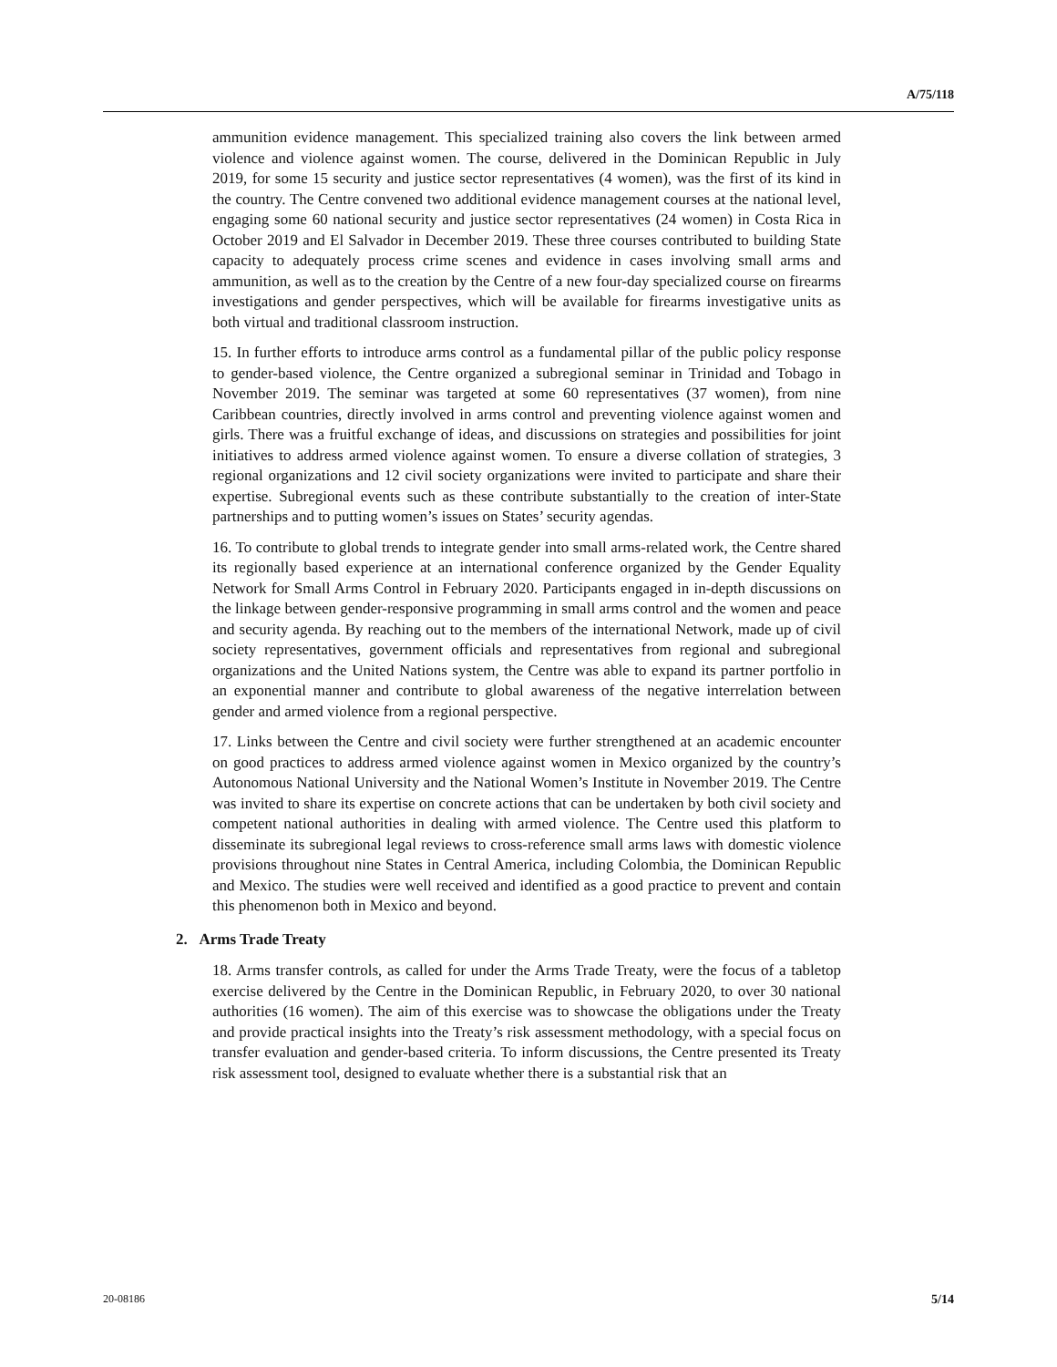A/75/118
ammunition evidence management. This specialized training also covers the link between armed violence and violence against women. The course, delivered in the Dominican Republic in July 2019, for some 15 security and justice sector representatives (4 women), was the first of its kind in the country. The Centre convened two additional evidence management courses at the national level, engaging some 60 national security and justice sector representatives (24 women) in Costa Rica in October 2019 and El Salvador in December 2019. These three courses contributed to building State capacity to adequately process crime scenes and evidence in cases involving small arms and ammunition, as well as to the creation by the Centre of a new four-day specialized course on firearms investigations and gender perspectives, which will be available for firearms investigative units as both virtual and traditional classroom instruction.
15. In further efforts to introduce arms control as a fundamental pillar of the public policy response to gender-based violence, the Centre organized a subregional seminar in Trinidad and Tobago in November 2019. The seminar was targeted at some 60 representatives (37 women), from nine Caribbean countries, directly involved in arms control and preventing violence against women and girls. There was a fruitful exchange of ideas, and discussions on strategies and possibilities for joint initiatives to address armed violence against women. To ensure a diverse collation of strategies, 3 regional organizations and 12 civil society organizations were invited to participate and share their expertise. Subregional events such as these contribute substantially to the creation of inter-State partnerships and to putting women’s issues on States’ security agendas.
16. To contribute to global trends to integrate gender into small arms-related work, the Centre shared its regionally based experience at an international conference organized by the Gender Equality Network for Small Arms Control in February 2020. Participants engaged in in-depth discussions on the linkage between gender-responsive programming in small arms control and the women and peace and security agenda. By reaching out to the members of the international Network, made up of civil society representatives, government officials and representatives from regional and subregional organizations and the United Nations system, the Centre was able to expand its partner portfolio in an exponential manner and contribute to global awareness of the negative interrelation between gender and armed violence from a regional perspective.
17. Links between the Centre and civil society were further strengthened at an academic encounter on good practices to address armed violence against women in Mexico organized by the country’s Autonomous National University and the National Women’s Institute in November 2019. The Centre was invited to share its expertise on concrete actions that can be undertaken by both civil society and competent national authorities in dealing with armed violence. The Centre used this platform to disseminate its subregional legal reviews to cross-reference small arms laws with domestic violence provisions throughout nine States in Central America, including Colombia, the Dominican Republic and Mexico. The studies were well received and identified as a good practice to prevent and contain this phenomenon both in Mexico and beyond.
2. Arms Trade Treaty
18. Arms transfer controls, as called for under the Arms Trade Treaty, were the focus of a tabletop exercise delivered by the Centre in the Dominican Republic, in February 2020, to over 30 national authorities (16 women). The aim of this exercise was to showcase the obligations under the Treaty and provide practical insights into the Treaty’s risk assessment methodology, with a special focus on transfer evaluation and gender-based criteria. To inform discussions, the Centre presented its Treaty risk assessment tool, designed to evaluate whether there is a substantial risk that an
20-08186 5/14